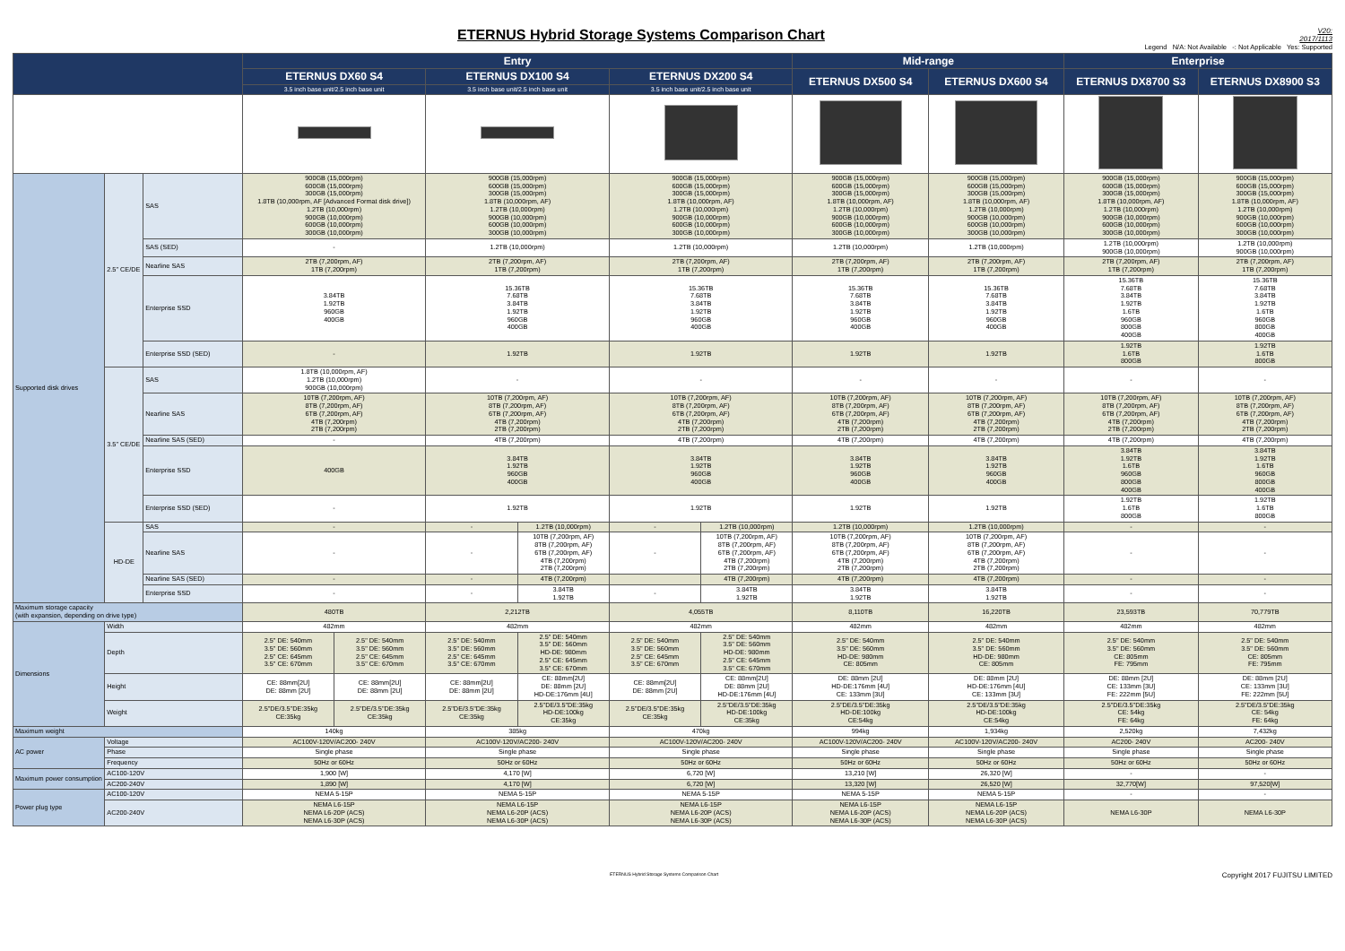ETERNUS Hybrid Storage Systems Comparison Chart
V20:
2017/1113
Legend N/A: Not Available -: Not Applicable Yes: Supported
| | | | Entry | | | | | | Mid-range | | Enterprise | |
| --- | --- | --- | --- | --- | --- | --- | --- | --- | --- | --- | --- | --- |
| | | | ETERNUS DX60 S4 | | ETERNUS DX100 S4 | | ETERNUS DX200 S4 | | ETERNUS DX500 S4 | ETERNUS DX600 S4 | ETERNUS DX8700 S3 | ETERNUS DX8900 S3 |
| | | | 3.5 inch base unit/2.5 inch base unit | | 3.5 inch base unit/2.5 inch base unit | | 3.5 inch base unit/2.5 inch base unit | | | | | |
| Supported disk drives | 2.5" CE/DE | SAS | 900GB (15,000rpm) 600GB (15,000rpm) 300GB (15,000rpm) 1.8TB (10,000rpm, AF [Advanced Format disk drive]) 1.2TB (10,000rpm) 900GB (10,000rpm) 600GB (10,000rpm) 300GB (10,000rpm) | | 900GB (15,000rpm) 600GB (15,000rpm) 300GB (15,000rpm) 1.8TB (10,000rpm, AF) 1.2TB (10,000rpm) 900GB (10,000rpm) 600GB (10,000rpm) 300GB (10,000rpm) | | 900GB (15,000rpm) 600GB (15,000rpm) 300GB (15,000rpm) 1.8TB (10,000rpm, AF) 1.2TB (10,000rpm) 900GB (10,000rpm) 600GB (10,000rpm) 300GB (10,000rpm) | | 900GB (15,000rpm) 600GB (15,000rpm) 300GB (15,000rpm) 1.8TB (10,000rpm, AF) 1.2TB (10,000rpm) 900GB (10,000rpm) 600GB (10,000rpm) 300GB (10,000rpm) | 900GB (15,000rpm) 600GB (15,000rpm) 300GB (15,000rpm) 1.8TB (10,000rpm, AF) 1.2TB (10,000rpm) 900GB (10,000rpm) 600GB (10,000rpm) 300GB (10,000rpm) | 900GB (15,000rpm) 600GB (15,000rpm) 300GB (15,000rpm) 1.8TB (10,000rpm, AF) 1.2TB (10,000rpm) 900GB (10,000rpm) 600GB (10,000rpm) 300GB (10,000rpm) | 900GB (15,000rpm) 600GB (15,000rpm) 300GB (15,000rpm) 1.8TB (10,000rpm, AF) 1.2TB (10,000rpm) 900GB (10,000rpm) 600GB (10,000rpm) 300GB (10,000rpm) |
| | | SAS (SED) | - | | 1.2TB (10,000rpm) | | 1.2TB (10,000rpm) | | 1.2TB (10,000rpm) | 1.2TB (10,000rpm) | 1.2TB (10,000rpm) 900GB (10,000rpm) | 1.2TB (10,000rpm) 900GB (10,000rpm) |
| | | Nearline SAS | 2TB (7,200rpm, AF) 1TB (7,200rpm) | | 2TB (7,200rpm, AF) 1TB (7,200rpm) | | 2TB (7,200rpm, AF) 1TB (7,200rpm) | | 2TB (7,200rpm, AF) 1TB (7,200rpm) | 2TB (7,200rpm, AF) 1TB (7,200rpm) | 2TB (7,200rpm, AF) 1TB (7,200rpm) | 2TB (7,200rpm, AF) 1TB (7,200rpm) |
| | | Enterprise SSD | 3.84TB 1.92TB 960GB 400GB | | 15.36TB 7.68TB 3.84TB 1.92TB 960GB 400GB | | 15.36TB 7.68TB 3.84TB 1.92TB 960GB 400GB | | 15.36TB 7.68TB 3.84TB 1.92TB 960GB 400GB | 15.36TB 7.68TB 3.84TB 1.92TB 960GB 400GB | 15.36TB 7.68TB 3.84TB 1.92TB 1.6TB 960GB 800GB 400GB | 15.36TB 7.68TB 3.84TB 1.92TB 1.6TB 960GB 800GB 400GB |
| | | Enterprise SSD (SED) | - | | 1.92TB | | 1.92TB | | 1.92TB | 1.92TB | 1.92TB 1.6TB 800GB | 1.92TB 1.6TB 800GB |
| | 3.5" CE/DE | SAS | 1.8TB (10,000rpm, AF) 1.2TB (10,000rpm) 900GB (10,000rpm) | | - | | - | | - | - | - | - |
| | | Nearline SAS | 10TB (7,200rpm, AF) 8TB (7,200rpm, AF) 6TB (7,200rpm, AF) 4TB (7,200rpm) 2TB (7,200rpm) | | 10TB (7,200rpm, AF) 8TB (7,200rpm, AF) 6TB (7,200rpm, AF) 4TB (7,200rpm) 2TB (7,200rpm) | | 10TB (7,200rpm, AF) 8TB (7,200rpm, AF) 6TB (7,200rpm, AF) 4TB (7,200rpm) 2TB (7,200rpm) | | 10TB (7,200rpm, AF) 8TB (7,200rpm, AF) 6TB (7,200rpm, AF) 4TB (7,200rpm) 2TB (7,200rpm) | 10TB (7,200rpm, AF) 8TB (7,200rpm, AF) 6TB (7,200rpm, AF) 4TB (7,200rpm) 2TB (7,200rpm) | 10TB (7,200rpm, AF) 8TB (7,200rpm, AF) 6TB (7,200rpm, AF) 4TB (7,200rpm) 2TB (7,200rpm) | 10TB (7,200rpm, AF) 8TB (7,200rpm, AF) 6TB (7,200rpm, AF) 4TB (7,200rpm) 2TB (7,200rpm) |
| | | Nearline SAS (SED) | - | | 4TB (7,200rpm) | | 4TB (7,200rpm) | | 4TB (7,200rpm) | 4TB (7,200rpm) | 4TB (7,200rpm) | 4TB (7,200rpm) |
| | | Enterprise SSD | 400GB | | 3.84TB 1.92TB 960GB 400GB | | 3.84TB 1.92TB 960GB 400GB | | 3.84TB 1.92TB 960GB 400GB | 3.84TB 1.92TB 960GB 400GB | 3.84TB 1.92TB 1.6TB 960GB 800GB 400GB | 3.84TB 1.92TB 1.6TB 960GB 800GB 400GB |
| | | Enterprise SSD (SED) | - | | 1.92TB | | 1.92TB | | 1.92TB | 1.92TB | 1.92TB 1.6TB 800GB | 1.92TB 1.6TB 800GB |
| | HD-DE | SAS | - | | - | 1.2TB (10,000rpm) | - | 1.2TB (10,000rpm) | 1.2TB (10,000rpm) | 1.2TB (10,000rpm) | - | - |
| | | Nearline SAS | - | | - | 10TB (7,200rpm, AF) 8TB (7,200rpm, AF) 6TB (7,200rpm, AF) 4TB (7,200rpm) 2TB (7,200rpm) | - | 10TB (7,200rpm, AF) 8TB (7,200rpm, AF) 6TB (7,200rpm, AF) 4TB (7,200rpm) 2TB (7,200rpm) | 10TB (7,200rpm, AF) 8TB (7,200rpm, AF) 6TB (7,200rpm, AF) 4TB (7,200rpm) 2TB (7,200rpm) | 10TB (7,200rpm, AF) 8TB (7,200rpm, AF) 6TB (7,200rpm, AF) 4TB (7,200rpm) 2TB (7,200rpm) | - | - |
| | | Nearline SAS (SED) | - | | - | 4TB (7,200rpm) | | 4TB (7,200rpm) | 4TB (7,200rpm) | 4TB (7,200rpm) | - | - |
| | | Enterprise SSD | - | | - | 3.84TB 1.92TB | - | 3.84TB 1.92TB | 3.84TB 1.92TB | 3.84TB 1.92TB | - | - |
| Maximum storage capacity (with expansion, depending on drive type) | | | 480TB | | 2,212TB | | 4,055TB | | 8,110TB | 16,220TB | 23,593TB | 70,779TB |
| Dimensions | Width | | 482mm | | 482mm | | 482mm | | 482mm | 482mm | 482mm | 482mm |
| | Depth | | 2.5" DE: 540mm 3.5" DE: 560mm 2.5" CE: 645mm 3.5" CE: 670mm | 2.5" DE: 540mm 3.5" DE: 560mm 2.5" CE: 645mm 3.5" CE: 670mm | 2.5" DE: 540mm 3.5" DE: 560mm 2.5" CE: 645mm 3.5" CE: 670mm | 2.5" DE: 540mm 3.5" DE: 560mm HD-DE: 980mm 2.5" CE: 645mm 3.5" CE: 670mm | 2.5" DE: 540mm 3.5" DE: 560mm 2.5" CE: 645mm 3.5" CE: 670mm | 2.5" DE: 540mm 3.5" DE: 560mm HD-DE: 980mm 2.5" CE: 645mm 3.5" CE: 670mm | 2.5" DE: 540mm 3.5" DE: 560mm HD-DE: 980mm CE: 805mm | 2.5" DE: 540mm 3.5" DE: 560mm HD-DE: 980mm CE: 805mm | 2.5" DE: 540mm 3.5" DE: 560mm CE: 805mm FE: 795mm | 2.5" DE: 540mm 3.5" DE: 560mm CE: 805mm FE: 795mm |
| | Height | | CE: 88mm[2U] DE: 88mm [2U] | CE: 88mm[2U] DE: 88mm [2U] | CE: 88mm[2U] DE: 88mm [2U] | CE: 88mm[2U] DE: 88mm [2U] HD-DE:176mm [4U] | CE: 88mm[2U] DE: 88mm [2U] | CE: 88mm[2U] DE: 88mm [2U] HD-DE:176mm [4U] | DE: 88mm [2U] HD-DE:176mm [4U] CE: 133mm [3U] | DE: 88mm [2U] HD-DE:176mm [4U] CE: 133mm [3U] | DE: 88mm [2U] CE: 133mm [3U] FE: 222mm [5U] | DE: 88mm [2U] CE: 133mm [3U] FE: 222mm [5U] |
| | Weight | | 2.5"DE/3.5"DE:35kg CE:35kg | 2.5"DE/3.5"DE:35kg CE:35kg | 2.5"DE/3.5"DE:35kg CE:35kg | 2.5"DE/3.5"DE:35kg HD-DE:100kg CE:35kg | 2.5"DE/3.5"DE:35kg CE:35kg | 2.5"DE/3.5"DE:35kg HD-DE:100kg CE:35kg | 2.5"DE/3.5"DE:35kg HD-DE:100kg CE:54kg | 2.5"DE/3.5"DE:35kg HD-DE:100kg CE:54kg | 2.5"DE/3.5"DE:35kg CE: 54kg FE: 64kg | 2.5"DE/3.5"DE:35kg CE: 54kg FE: 64kg |
| Maximum weight | | | 140kg | | 385kg | | 470kg | | 994kg | 1,934kg | 2,520kg | 7,432kg |
| AC power | Voltage | | AC100V-120V/AC200- 240V | | AC100V-120V/AC200- 240V | | AC100V-120V/AC200- 240V | | AC100V-120V/AC200- 240V | AC100V-120V/AC200- 240V | AC200- 240V | AC200- 240V |
| | Phase | | Single phase | | Single phase | | Single phase | | Single phase | Single phase | Single phase | Single phase |
| | Frequency | | 50Hz or 60Hz | | 50Hz or 60Hz | | 50Hz or 60Hz | | 50Hz or 60Hz | 50Hz or 60Hz | 50Hz or 60Hz | 50Hz or 60Hz |
| Maximum power consumption | AC100-120V | | 1,900 [W] | | 4,170 [W] | | 6,720 [W] | | 13,210 [W] | 26,320 [W] | - | - |
| | AC200-240V | | 1,890 [W] | | 4,170 [W] | | 6,720 [W] | | 13,320 [W] | 26,520 [W] | 32,770[W] | 97,520[W] |
| Power plug type | AC100-120V | | NEMA 5-15P | | NEMA 5-15P | | NEMA 5-15P | | NEMA 5-15P | NEMA 5-15P | - | - |
| | AC200-240V | | NEMA L6-15P NEMA L6-20P (ACS) NEMA L6-30P (ACS) | | NEMA L6-15P NEMA L6-20P (ACS) NEMA L6-30P (ACS) | | NEMA L6-15P NEMA L6-20P (ACS) NEMA L6-30P (ACS) | | NEMA L6-15P NEMA L6-20P (ACS) NEMA L6-30P (ACS) | NEMA L6-15P NEMA L6-20P (ACS) NEMA L6-30P (ACS) | NEMA L6-30P | NEMA L6-30P |
ETERNUS Hybrid Storage Systems Comparison Chart Copyright 2017 FUJITSU LIMITED